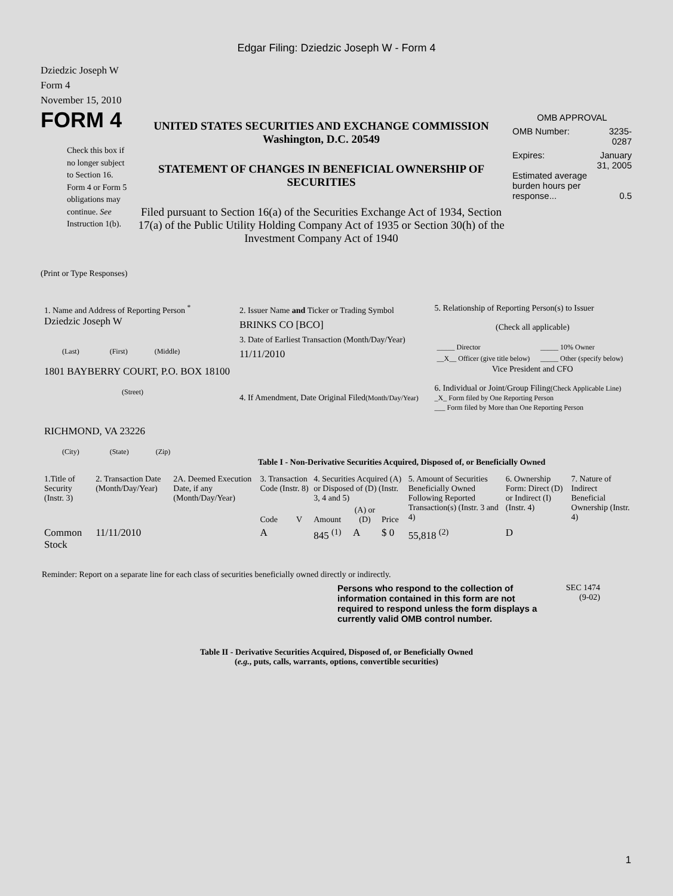Edgar Filing: Dziedzic Joseph W - Form 4
Dziedzic Joseph W
Form 4
November 15, 2010
FORM 4
Check this box if no longer subject to Section 16. Form 4 or Form 5 obligations may continue. See Instruction 1(b).
UNITED STATES SECURITIES AND EXCHANGE COMMISSION
Washington, D.C. 20549
STATEMENT OF CHANGES IN BENEFICIAL OWNERSHIP OF SECURITIES
Filed pursuant to Section 16(a) of the Securities Exchange Act of 1934, Section 17(a) of the Public Utility Holding Company Act of 1935 or Section 30(h) of the Investment Company Act of 1940
OMB APPROVAL
| OMB Number: | 3235-0287 |
| Expires: | January 31, 2005 |
| Estimated average burden hours per response... | 0.5 |
(Print or Type Responses)
| 1. Name and Address of Reporting Person <sup>*</sup> Dziedzic Joseph W (Last) (First) (Middle) 1801 BAYBERRY COURT, P.O. BOX 18100 (Street) RICHMOND, VA 23226 (City) (State) (Zip) | 2. Issuer Name and Ticker or Trading Symbol BRINKS CO [BCO] 3. Date of Earliest Transaction (Month/Day/Year) 11/11/2010 4. If Amendment, Date Original Filed (Month/Day/Year) | 5. Relationship of Reporting Person(s) to Issuer (Check all applicable) / _____ Director / _____ 10% Owner / / __X__ Officer (give title below) / _____ Other (specify below) / Vice President and CFO 6. Individual or Joint/Group Filing (Check Applicable Line) _X_ Form filed by One Reporting Person ___ Form filed by More than One Reporting Person |
Table I - Non-Derivative Securities Acquired, Disposed of, or Beneficially Owned
| 1.Title of Security (Instr. 3) | 2. Transaction Date (Month/Day/Year) | 2A. Deemed Execution Date, if any (Month/Day/Year) | 3. Transaction Code (Instr. 8) | | 4. Securities Acquired (A) or Disposed of (D) (Instr. 3, 4 and 5) | | | 5. Amount of Securities Beneficially Owned Following Reported Transaction(s) (Instr. 3 and 4) | 6. Ownership Form: Direct (D) or Indirect (I) (Instr. 4) | 7. Nature of Indirect Beneficial Ownership (Instr. 4) |
| --- | --- | --- | --- | --- | --- | --- | --- | --- | --- | --- |
| | | | Code | V | Amount | (A) or (D) | Price | | | |
| Common Stock | 11/11/2010 | | A | | 845 <sup>(1)</sup> | A | $ 0 | 55,818 <sup>(2)</sup> | D | |
Reminder: Report on a separate line for each class of securities beneficially owned directly or indirectly.
Persons who respond to the collection of information contained in this form are not required to respond unless the form displays a currently valid OMB control number.
SEC 1474
(9-02)
Table II - Derivative Securities Acquired, Disposed of, or Beneficially Owned
(e.g., puts, calls, warrants, options, convertible securities)
1